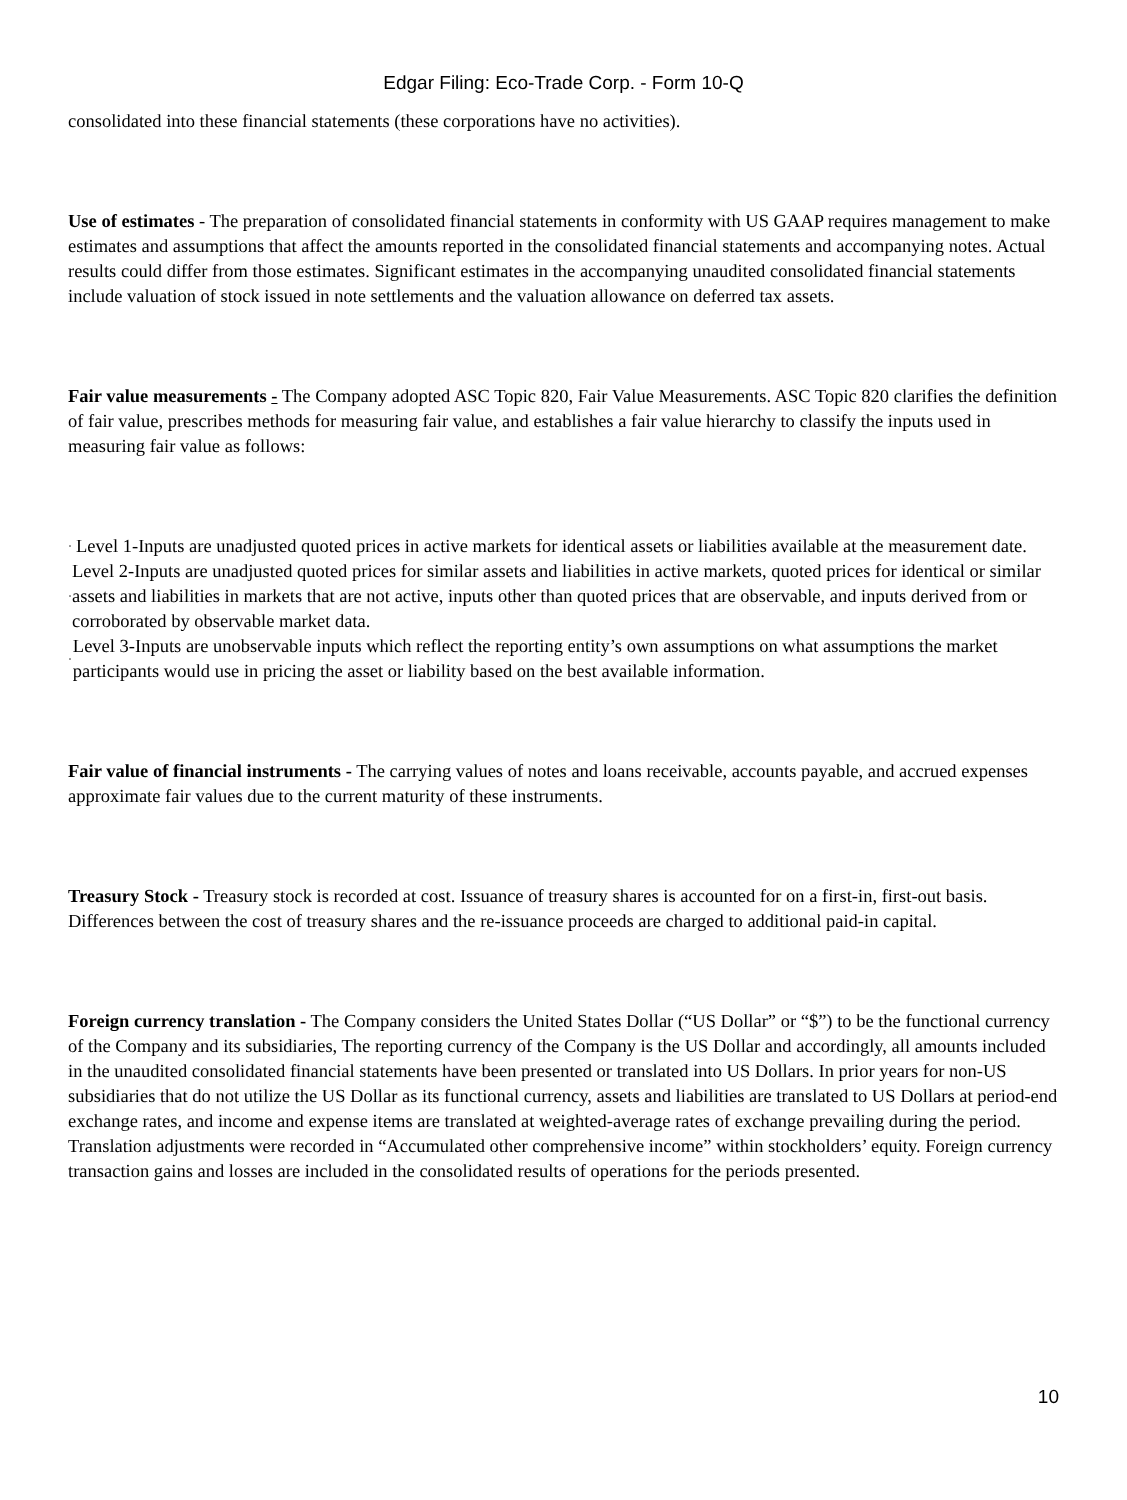Edgar Filing: Eco-Trade Corp. - Form 10-Q
consolidated into these financial statements (these corporations have no activities).
Use of estimates - The preparation of consolidated financial statements in conformity with US GAAP requires management to make estimates and assumptions that affect the amounts reported in the consolidated financial statements and accompanying notes. Actual results could differ from those estimates. Significant estimates in the accompanying unaudited consolidated financial statements include valuation of stock issued in note settlements and the valuation allowance on deferred tax assets.
Fair value measurements - The Company adopted ASC Topic 820, Fair Value Measurements. ASC Topic 820 clarifies the definition of fair value, prescribes methods for measuring fair value, and establishes a fair value hierarchy to classify the inputs used in measuring fair value as follows:
· Level 1-Inputs are unadjusted quoted prices in active markets for identical assets or liabilities available at the measurement date.
· Level 2-Inputs are unadjusted quoted prices for similar assets and liabilities in active markets, quoted prices for identical or similar assets and liabilities in markets that are not active, inputs other than quoted prices that are observable, and inputs derived from or corroborated by observable market data.
· Level 3-Inputs are unobservable inputs which reflect the reporting entity’s own assumptions on what assumptions the market participants would use in pricing the asset or liability based on the best available information.
Fair value of financial instruments - The carrying values of notes and loans receivable, accounts payable, and accrued expenses approximate fair values due to the current maturity of these instruments.
Treasury Stock - Treasury stock is recorded at cost. Issuance of treasury shares is accounted for on a first-in, first-out basis. Differences between the cost of treasury shares and the re-issuance proceeds are charged to additional paid-in capital.
Foreign currency translation - The Company considers the United States Dollar (“US Dollar” or “$”) to be the functional currency of the Company and its subsidiaries, The reporting currency of the Company is the US Dollar and accordingly, all amounts included in the unaudited consolidated financial statements have been presented or translated into US Dollars. In prior years for non-US subsidiaries that do not utilize the US Dollar as its functional currency, assets and liabilities are translated to US Dollars at period-end exchange rates, and income and expense items are translated at weighted-average rates of exchange prevailing during the period. Translation adjustments were recorded in “Accumulated other comprehensive income” within stockholders’ equity. Foreign currency transaction gains and losses are included in the consolidated results of operations for the periods presented.
10